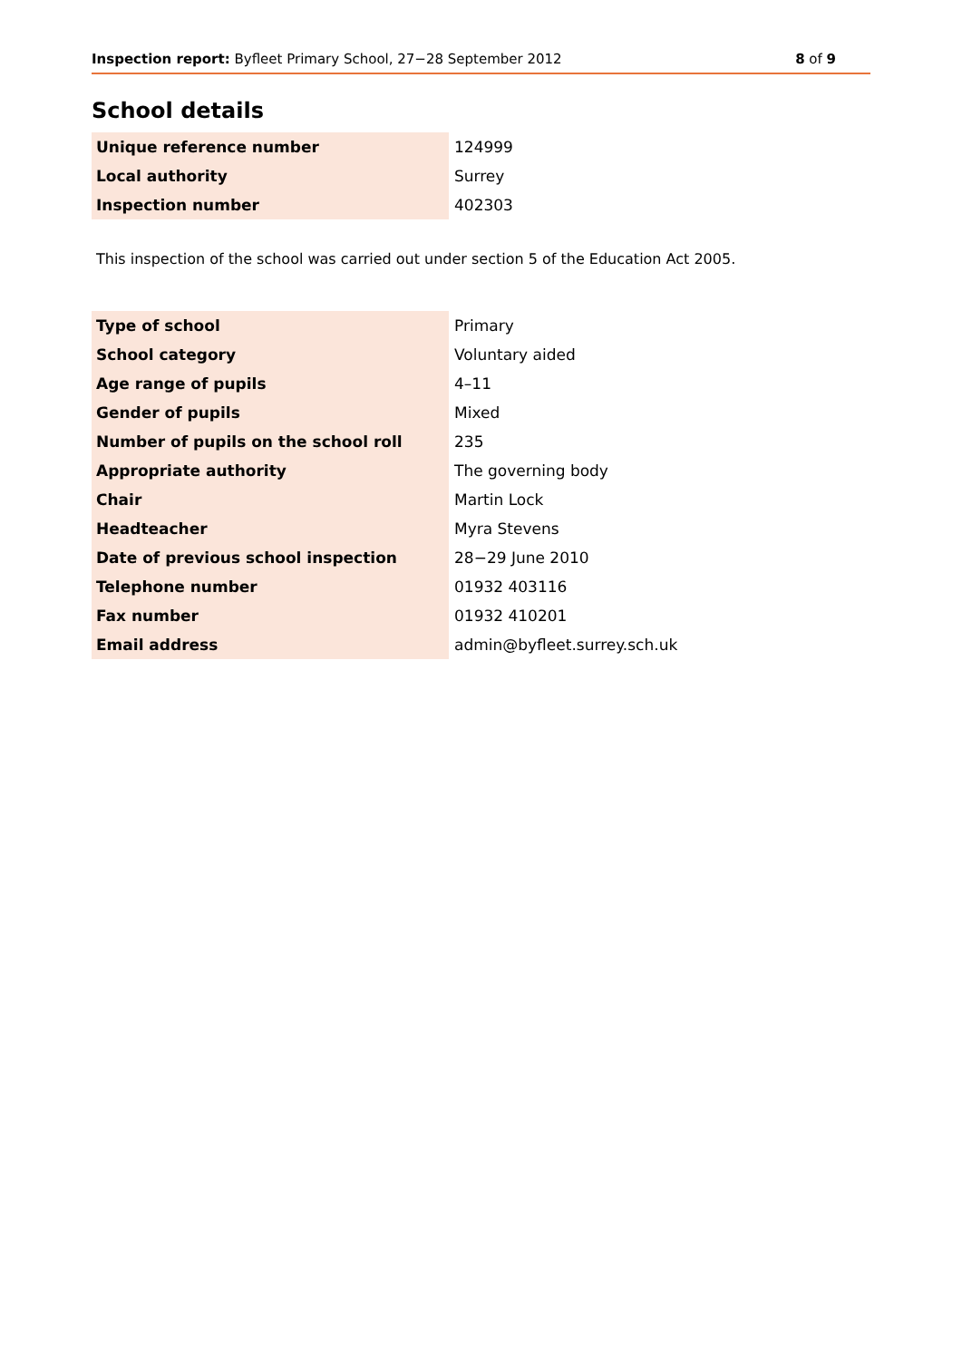Inspection report: Byfleet Primary School, 27−28 September 2012 8 of 9
School details
| Unique reference number | 124999 |
| Local authority | Surrey |
| Inspection number | 402303 |
This inspection of the school was carried out under section 5 of the Education Act 2005.
| Type of school | Primary |
| School category | Voluntary aided |
| Age range of pupils | 4–11 |
| Gender of pupils | Mixed |
| Number of pupils on the school roll | 235 |
| Appropriate authority | The governing body |
| Chair | Martin Lock |
| Headteacher | Myra Stevens |
| Date of previous school inspection | 28−29 June 2010 |
| Telephone number | 01932 403116 |
| Fax number | 01932 410201 |
| Email address | admin@byfleet.surrey.sch.uk |